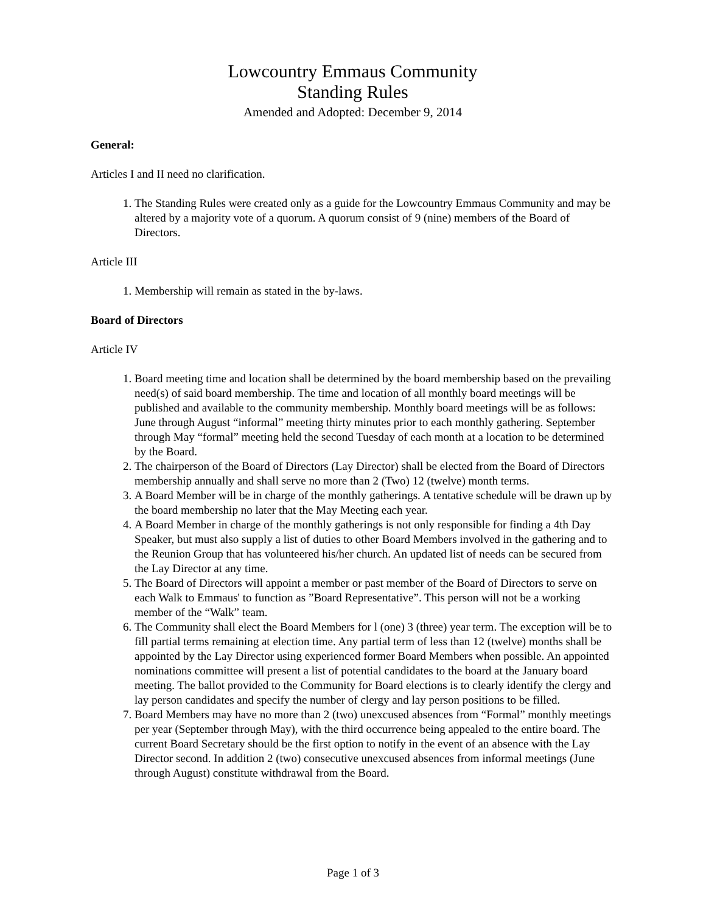Lowcountry Emmaus Community
Standing Rules
Amended and Adopted: December 9, 2014
General:
Articles I and II need no clarification.
1. The Standing Rules were created only as a guide for the Lowcountry Emmaus Community and may be altered by a majority vote of a quorum. A quorum consist of 9 (nine) members of the Board of Directors.
Article III
1. Membership will remain as stated in the by-laws.
Board of Directors
Article IV
1. Board meeting time and location shall be determined by the board membership based on the prevailing need(s) of said board membership. The time and location of all monthly board meetings will be published and available to the community membership. Monthly board meetings will be as follows: June through August “informal” meeting thirty minutes prior to each monthly gathering. September through May “formal” meeting held the second Tuesday of each month at a location to be determined by the Board.
2. The chairperson of the Board of Directors (Lay Director) shall be elected from the Board of Directors membership annually and shall serve no more than 2 (Two) 12 (twelve) month terms.
3. A Board Member will be in charge of the monthly gatherings. A tentative schedule will be drawn up by the board membership no later that the May Meeting each year.
4. A Board Member in charge of the monthly gatherings is not only responsible for finding a 4th Day Speaker, but must also supply a list of duties to other Board Members involved in the gathering and to the Reunion Group that has volunteered his/her church. An updated list of needs can be secured from the Lay Director at any time.
5. The Board of Directors will appoint a member or past member of the Board of Directors to serve on each Walk to Emmaus' to function as ”Board Representative”. This person will not be a working member of the “Walk” team.
6. The Community shall elect the Board Members for l (one) 3 (three) year term. The exception will be to fill partial terms remaining at election time. Any partial term of less than 12 (twelve) months shall be appointed by the Lay Director using experienced former Board Members when possible. An appointed nominations committee will present a list of potential candidates to the board at the January board meeting. The ballot provided to the Community for Board elections is to clearly identify the clergy and lay person candidates and specify the number of clergy and lay person positions to be filled.
7. Board Members may have no more than 2 (two) unexcused absences from “Formal” monthly meetings per year (September through May), with the third occurrence being appealed to the entire board. The current Board Secretary should be the first option to notify in the event of an absence with the Lay Director second. In addition 2 (two) consecutive unexcused absences from informal meetings (June through August) constitute withdrawal from the Board.
Page 1 of 3